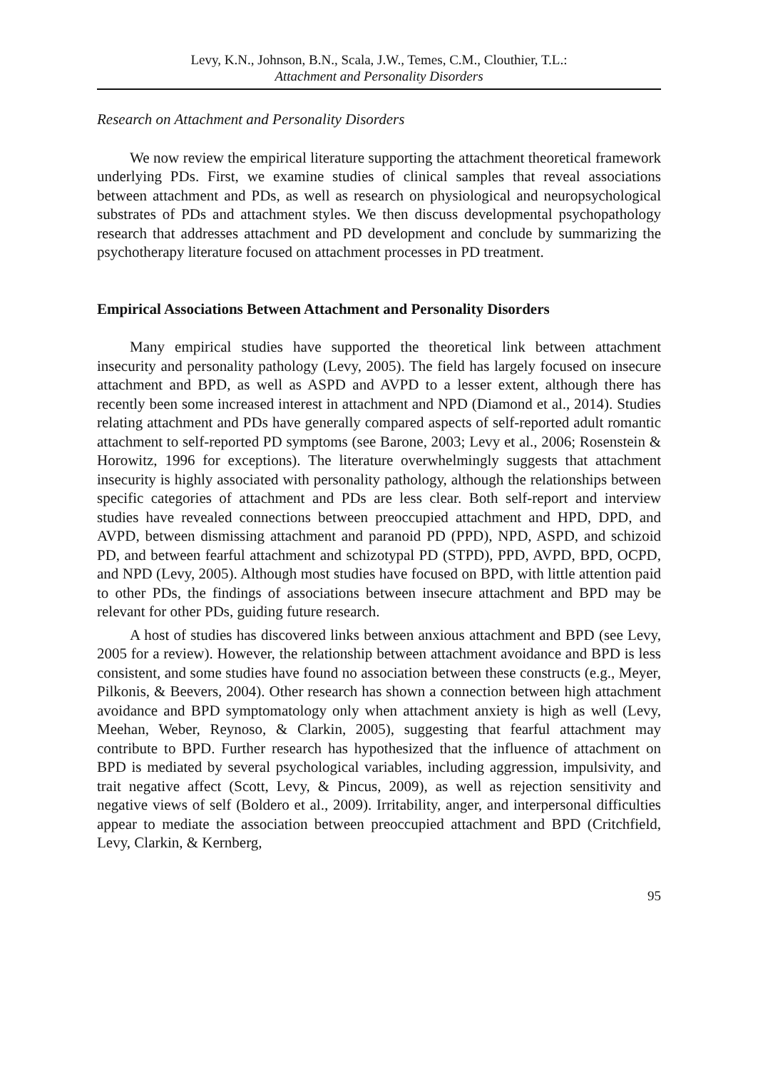Levy, K.N., Johnson, B.N., Scala, J.W., Temes, C.M., Clouthier, T.L.:
Attachment and Personality Disorders
Research on Attachment and Personality Disorders
We now review the empirical literature supporting the attachment theoretical framework underlying PDs. First, we examine studies of clinical samples that reveal associations between attachment and PDs, as well as research on physiological and neuropsychological substrates of PDs and attachment styles. We then discuss developmental psychopathology research that addresses attachment and PD development and conclude by summarizing the psychotherapy literature focused on attachment processes in PD treatment.
Empirical Associations Between Attachment and Personality Disorders
Many empirical studies have supported the theoretical link between attachment insecurity and personality pathology (Levy, 2005). The field has largely focused on insecure attachment and BPD, as well as ASPD and AVPD to a lesser extent, although there has recently been some increased interest in attachment and NPD (Diamond et al., 2014). Studies relating attachment and PDs have generally compared aspects of self-reported adult romantic attachment to self-reported PD symptoms (see Barone, 2003; Levy et al., 2006; Rosenstein & Horowitz, 1996 for exceptions). The literature overwhelmingly suggests that attachment insecurity is highly associated with personality pathology, although the relationships between specific categories of attachment and PDs are less clear. Both self-report and interview studies have revealed connections between preoccupied attachment and HPD, DPD, and AVPD, between dismissing attachment and paranoid PD (PPD), NPD, ASPD, and schizoid PD, and between fearful attachment and schizotypal PD (STPD), PPD, AVPD, BPD, OCPD, and NPD (Levy, 2005). Although most studies have focused on BPD, with little attention paid to other PDs, the findings of associations between insecure attachment and BPD may be relevant for other PDs, guiding future research.
A host of studies has discovered links between anxious attachment and BPD (see Levy, 2005 for a review). However, the relationship between attachment avoidance and BPD is less consistent, and some studies have found no association between these constructs (e.g., Meyer, Pilkonis, & Beevers, 2004). Other research has shown a connection between high attachment avoidance and BPD symptomatology only when attachment anxiety is high as well (Levy, Meehan, Weber, Reynoso, & Clarkin, 2005), suggesting that fearful attachment may contribute to BPD. Further research has hypothesized that the influence of attachment on BPD is mediated by several psychological variables, including aggression, impulsivity, and trait negative affect (Scott, Levy, & Pincus, 2009), as well as rejection sensitivity and negative views of self (Boldero et al., 2009). Irritability, anger, and interpersonal difficulties appear to mediate the association between preoccupied attachment and BPD (Critchfield, Levy, Clarkin, & Kernberg,
95